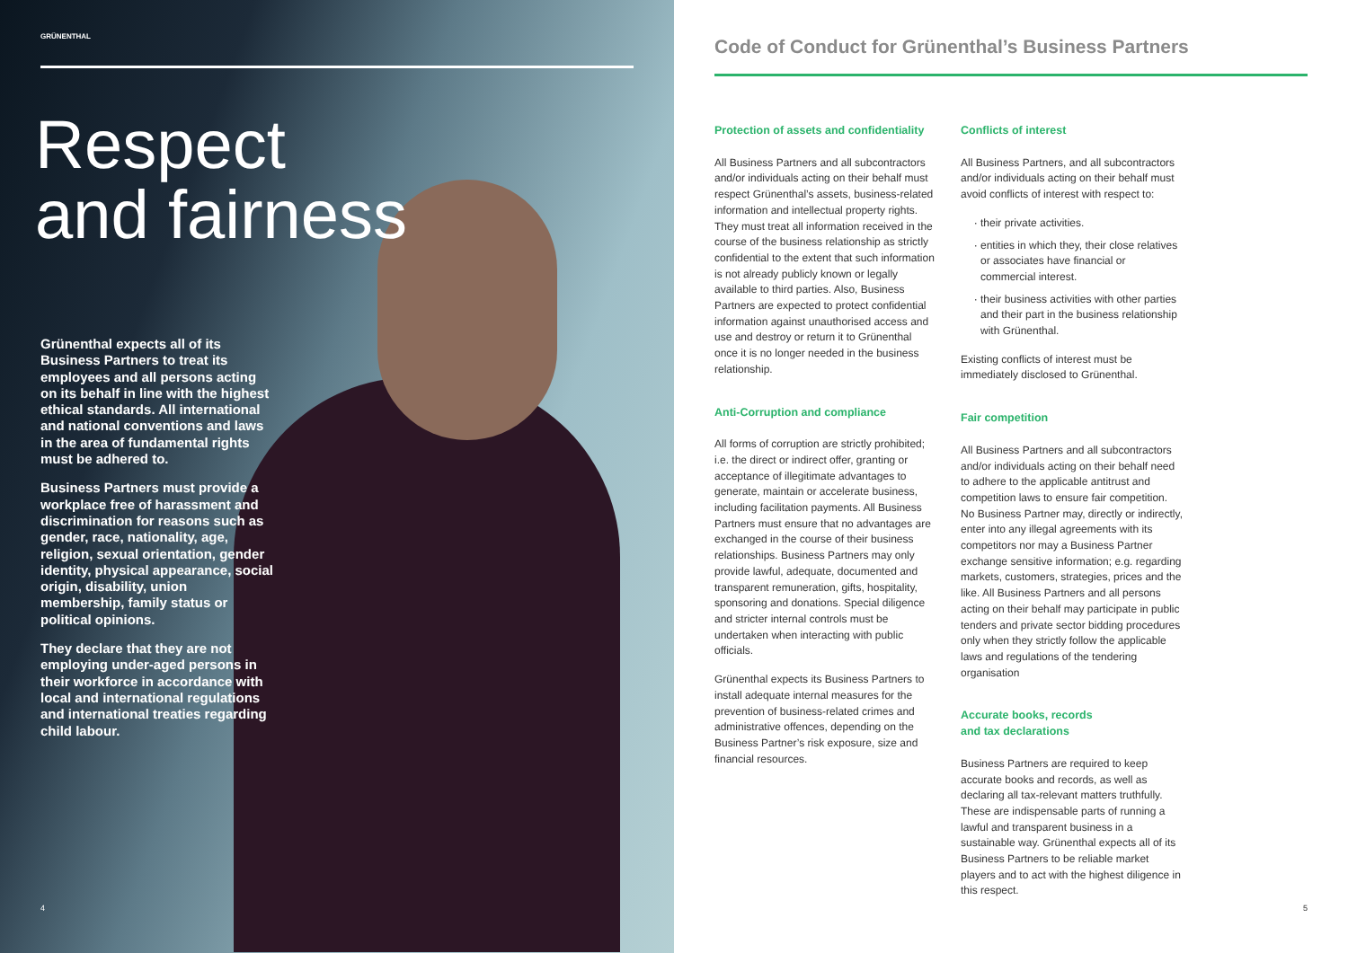GRÜNENTHAL
Respect
and fairness
Grünenthal expects all of its Business Partners to treat its employees and all persons acting on its behalf in line with the highest ethical standards. All international and national conventions and laws in the area of fundamental rights must be adhered to.
Business Partners must provide a workplace free of harassment and discrimination for reasons such as gender, race, nationality, age, religion, sexual orientation, gender identity, physical appearance, social origin, disability, union membership, family status or political opinions.
They declare that they are not employing under-aged persons in their workforce in accordance with local and international regulations and international treaties regarding child labour.
4
Code of Conduct for Grünenthal’s Business Partners
Protection of assets and confidentiality
All Business Partners and all subcontractors and/or individuals acting on their behalf must respect Grünenthal’s assets, business-related information and intellectual property rights. They must treat all information received in the course of the business relationship as strictly confidential to the extent that such information is not already publicly known or legally available to third parties. Also, Business Partners are expected to protect confidential information against unauthorised access and use and destroy or return it to Grünenthal once it is no longer needed in the business relationship.
Anti-Corruption and compliance
All forms of corruption are strictly prohibited; i.e. the direct or indirect offer, granting or acceptance of illegitimate advantages to generate, maintain or accelerate business, including facilitation payments. All Business Partners must ensure that no advantages are exchanged in the course of their business relationships. Business Partners may only provide lawful, adequate, documented and transparent remuneration, gifts, hospitality, sponsoring and donations. Special diligence and stricter internal controls must be undertaken when interacting with public officials.
Grünenthal expects its Business Partners to install adequate internal measures for the prevention of business-related crimes and administrative offences, depending on the Business Partner’s risk exposure, size and financial resources.
Conflicts of interest
All Business Partners, and all subcontractors and/or individuals acting on their behalf must avoid conflicts of interest with respect to:
their private activities.
entities in which they, their close relatives or associates have financial or commercial interest.
their business activities with other parties and their part in the business relationship with Grünenthal.
Existing conflicts of interest must be immediately disclosed to Grünenthal.
Fair competition
All Business Partners and all subcontractors and/or individuals acting on their behalf need to adhere to the applicable antitrust and competition laws to ensure fair competition. No Business Partner may, directly or indirectly, enter into any illegal agreements with its competitors nor may a Business Partner exchange sensitive information; e.g. regarding markets, customers, strategies, prices and the like. All Business Partners and all persons acting on their behalf may participate in public tenders and private sector bidding procedures only when they strictly follow the applicable laws and regulations of the tendering organisation
Accurate books, records
and tax declarations
Business Partners are required to keep accurate books and records, as well as declaring all tax-relevant matters truthfully. These are indispensable parts of running a lawful and transparent business in a sustainable way. Grünenthal expects all of its Business Partners to be reliable market players and to act with the highest diligence in this respect.
5